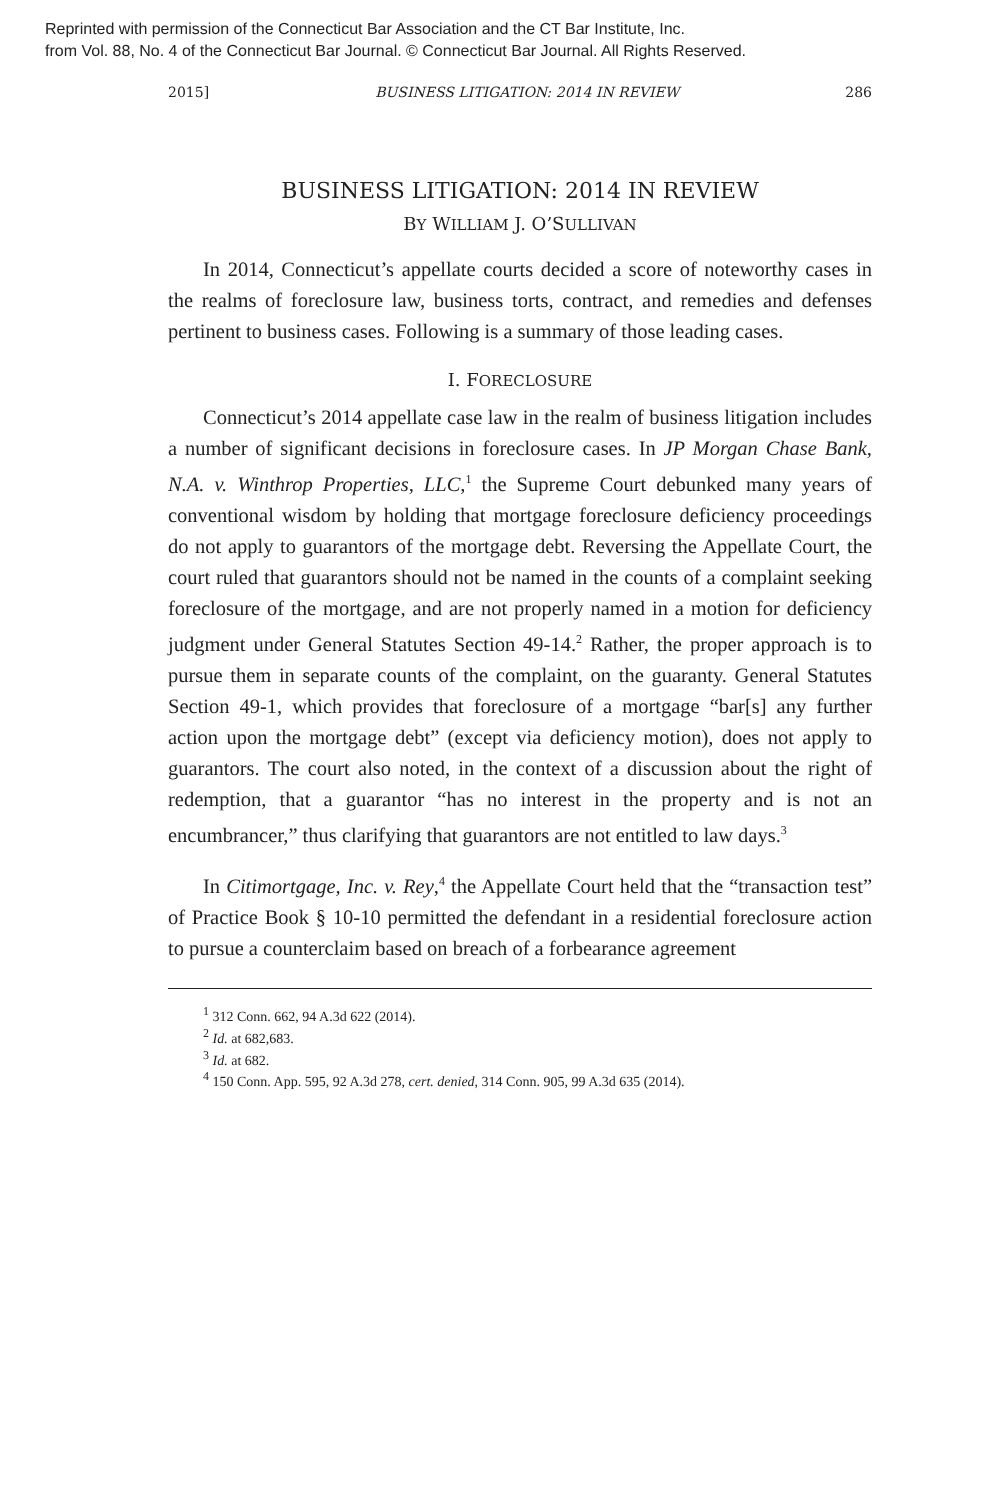Reprinted with permission of the Connecticut Bar Association and the CT Bar Institute, Inc.
from Vol. 88, No. 4 of the Connecticut Bar Journal. © Connecticut Bar Journal. All Rights Reserved.
2015] BUSINESS LITIGATION: 2014 IN REVIEW 286
BUSINESS LITIGATION: 2014 IN REVIEW
BY WILLIAM J. O’SULLIVAN
In 2014, Connecticut’s appellate courts decided a score of noteworthy cases in the realms of foreclosure law, business torts, contract, and remedies and defenses pertinent to business cases. Following is a summary of those leading cases.
I. FORECLOSURE
Connecticut’s 2014 appellate case law in the realm of business litigation includes a number of significant decisions in foreclosure cases. In JP Morgan Chase Bank, N.A. v. Winthrop Properties, LLC,<sup>1</sup> the Supreme Court debunked many years of conventional wisdom by holding that mortgage foreclosure deficiency proceedings do not apply to guarantors of the mortgage debt. Reversing the Appellate Court, the court ruled that guarantors should not be named in the counts of a complaint seeking foreclosure of the mortgage, and are not properly named in a motion for deficiency judgment under General Statutes Section 49-14.<sup>2</sup> Rather, the proper approach is to pursue them in separate counts of the complaint, on the guaranty. General Statutes Section 49-1, which provides that foreclosure of a mortgage “bar[s] any further action upon the mortgage debt” (except via deficiency motion), does not apply to guarantors. The court also noted, in the context of a discussion about the right of redemption, that a guarantor “has no interest in the property and is not an encumbrancer,” thus clarifying that guarantors are not entitled to law days.<sup>3</sup>
In Citimortgage, Inc. v. Rey,<sup>4</sup> the Appellate Court held that the “transaction test” of Practice Book § 10-10 permitted the defendant in a residential foreclosure action to pursue a counterclaim based on breach of a forbearance agreement
<sup>1</sup> 312 Conn. 662, 94 A.3d 622 (2014).
<sup>2</sup> Id. at 682,683.
<sup>3</sup> Id. at 682.
<sup>4</sup> 150 Conn. App. 595, 92 A.3d 278, cert. denied, 314 Conn. 905, 99 A.3d 635 (2014).